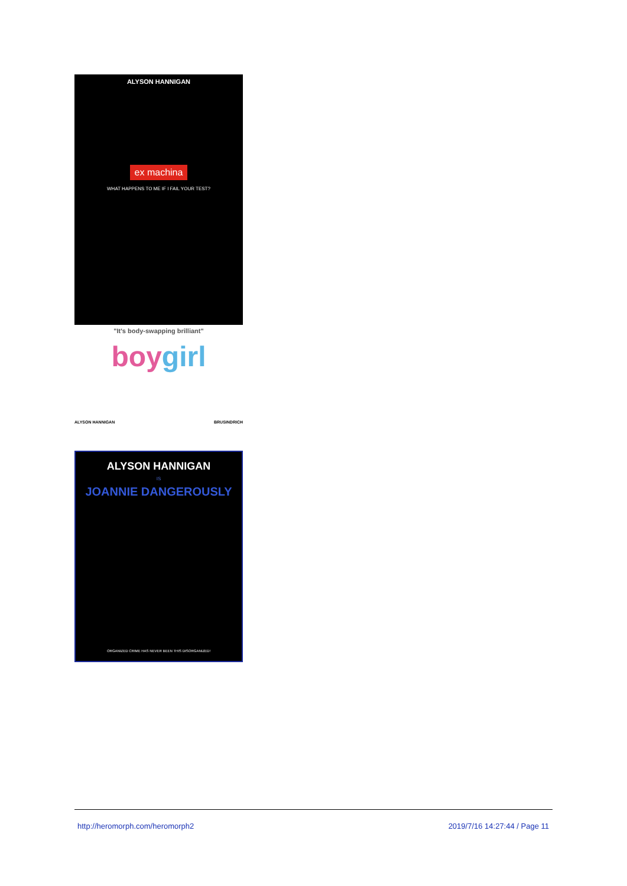ALYSON HANNIGAN
ex machina
WHAT HAPPENS TO ME IF I FAIL YOUR TEST?
"It's body-swapping brilliant"
boygirl
ALYSON HANNIGAN BRUSINDRICH
ALYSON HANNIGAN
IS
JOANNIE DANGEROUSLY
ORGANIZED CRIME HAS NEVER BEEN THIS DISORGANIZED!
http://heromorph.com/heromorph2 2019/7/16 14:27:44 / Page 11